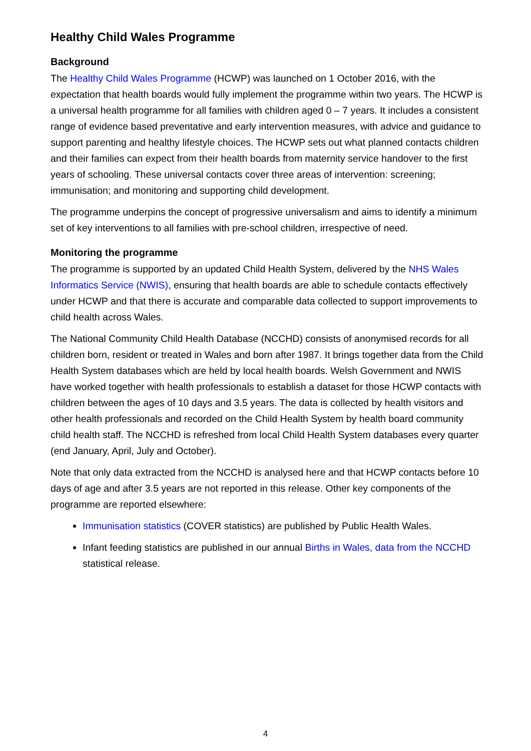Healthy Child Wales Programme
Background
The Healthy Child Wales Programme (HCWP) was launched on 1 October 2016, with the expectation that health boards would fully implement the programme within two years. The HCWP is a universal health programme for all families with children aged 0 – 7 years. It includes a consistent range of evidence based preventative and early intervention measures, with advice and guidance to support parenting and healthy lifestyle choices. The HCWP sets out what planned contacts children and their families can expect from their health boards from maternity service handover to the first years of schooling. These universal contacts cover three areas of intervention: screening; immunisation; and monitoring and supporting child development.
The programme underpins the concept of progressive universalism and aims to identify a minimum set of key interventions to all families with pre-school children, irrespective of need.
Monitoring the programme
The programme is supported by an updated Child Health System, delivered by the NHS Wales Informatics Service (NWIS), ensuring that health boards are able to schedule contacts effectively under HCWP and that there is accurate and comparable data collected to support improvements to child health across Wales.
The National Community Child Health Database (NCCHD) consists of anonymised records for all children born, resident or treated in Wales and born after 1987. It brings together data from the Child Health System databases which are held by local health boards. Welsh Government and NWIS have worked together with health professionals to establish a dataset for those HCWP contacts with children between the ages of 10 days and 3.5 years. The data is collected by health visitors and other health professionals and recorded on the Child Health System by health board community child health staff. The NCCHD is refreshed from local Child Health System databases every quarter (end January, April, July and October).
Note that only data extracted from the NCCHD is analysed here and that HCWP contacts before 10 days of age and after 3.5 years are not reported in this release. Other key components of the programme are reported elsewhere:
Immunisation statistics (COVER statistics) are published by Public Health Wales.
Infant feeding statistics are published in our annual Births in Wales, data from the NCCHD statistical release.
4